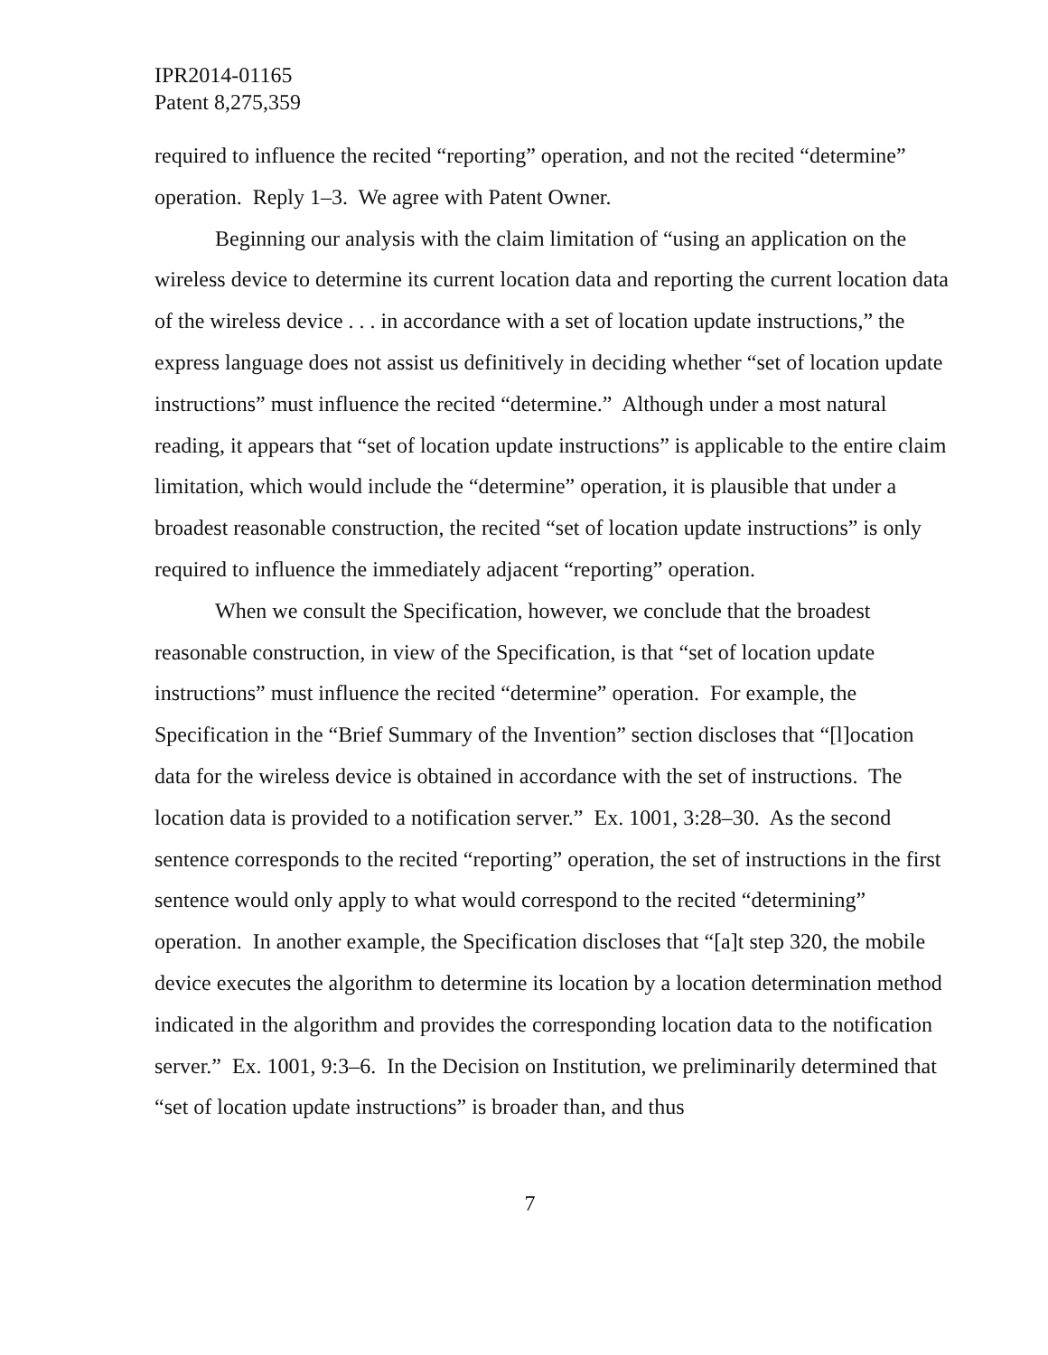IPR2014-01165
Patent 8,275,359
required to influence the recited “reporting” operation, and not the recited “determine” operation. Reply 1–3. We agree with Patent Owner.
Beginning our analysis with the claim limitation of “using an application on the wireless device to determine its current location data and reporting the current location data of the wireless device . . . in accordance with a set of location update instructions,” the express language does not assist us definitively in deciding whether “set of location update instructions” must influence the recited “determine.” Although under a most natural reading, it appears that “set of location update instructions” is applicable to the entire claim limitation, which would include the “determine” operation, it is plausible that under a broadest reasonable construction, the recited “set of location update instructions” is only required to influence the immediately adjacent “reporting” operation.
When we consult the Specification, however, we conclude that the broadest reasonable construction, in view of the Specification, is that “set of location update instructions” must influence the recited “determine” operation. For example, the Specification in the “Brief Summary of the Invention” section discloses that “[l]ocation data for the wireless device is obtained in accordance with the set of instructions. The location data is provided to a notification server.” Ex. 1001, 3:28–30. As the second sentence corresponds to the recited “reporting” operation, the set of instructions in the first sentence would only apply to what would correspond to the recited “determining” operation. In another example, the Specification discloses that “[a]t step 320, the mobile device executes the algorithm to determine its location by a location determination method indicated in the algorithm and provides the corresponding location data to the notification server.” Ex. 1001, 9:3–6. In the Decision on Institution, we preliminarily determined that “set of location update instructions” is broader than, and thus
7